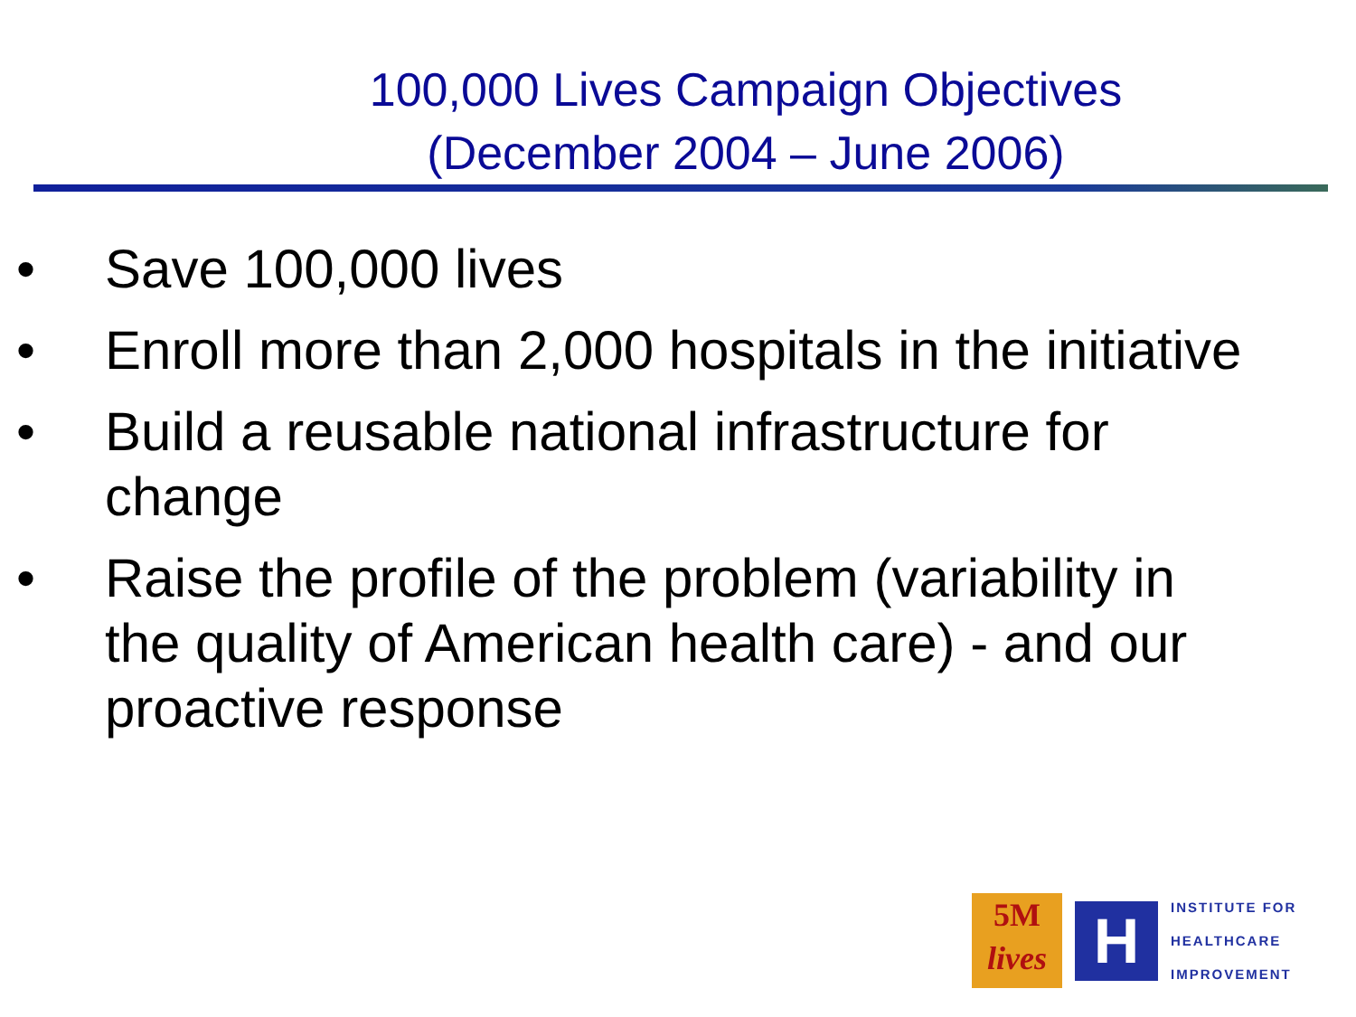100,000 Lives Campaign Objectives
(December 2004 – June 2006)
• Save 100,000 lives
• Enroll more than 2,000 hospitals in the initiative
• Build a reusable national infrastructure for change
• Raise the profile of the problem (variability in the quality of American health care) - and our proactive response
5M
lives
H
INSTITUTE FOR
HEALTHCARE
IMPROVEMENT